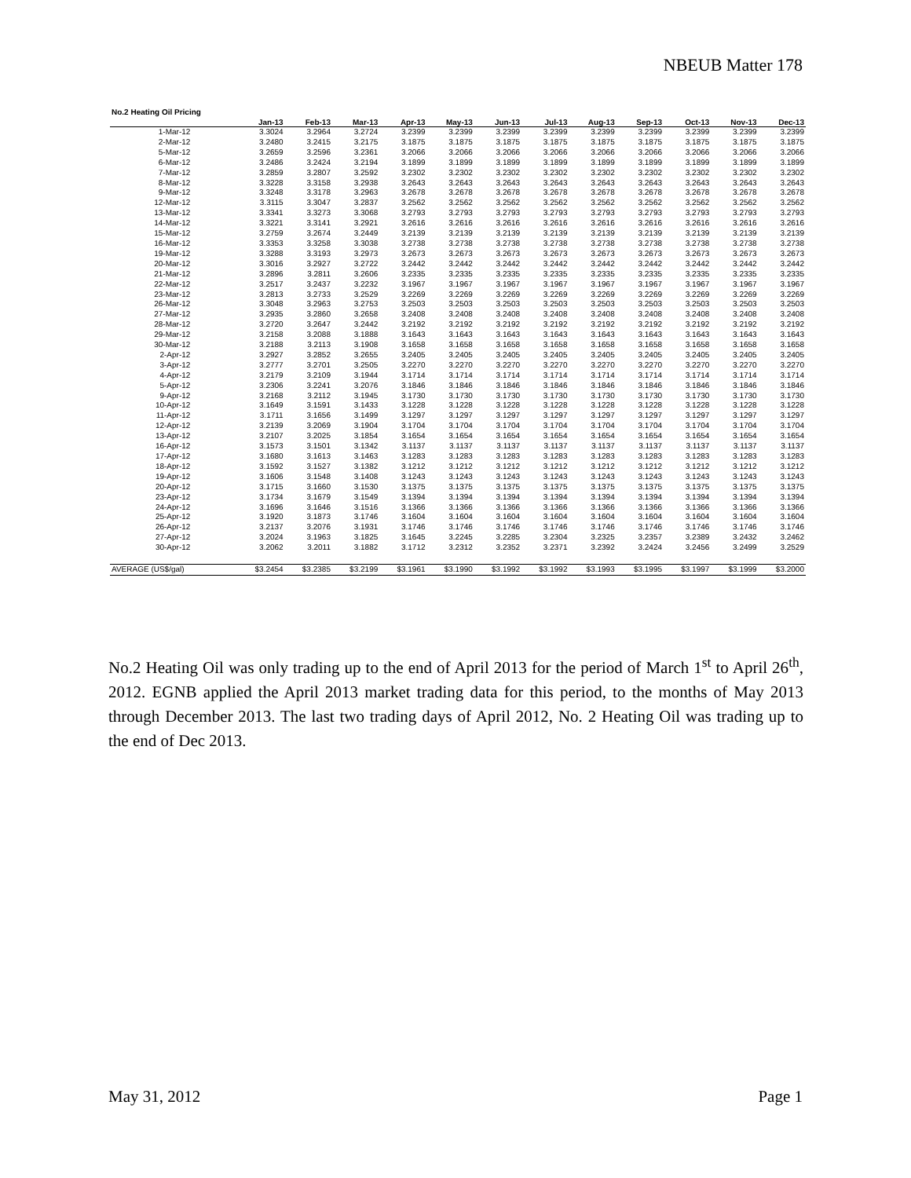NBEUB Matter 178
No.2 Heating Oil Pricing
| | Jan-13 | Feb-13 | Mar-13 | Apr-13 | May-13 | Jun-13 | Jul-13 | Aug-13 | Sep-13 | Oct-13 | Nov-13 | Dec-13 |
| --- | --- | --- | --- | --- | --- | --- | --- | --- | --- | --- | --- | --- |
| 1-Mar-12 | 3.3024 | 3.2964 | 3.2724 | 3.2399 | 3.2399 | 3.2399 | 3.2399 | 3.2399 | 3.2399 | 3.2399 | 3.2399 | 3.2399 |
| 2-Mar-12 | 3.2480 | 3.2415 | 3.2175 | 3.1875 | 3.1875 | 3.1875 | 3.1875 | 3.1875 | 3.1875 | 3.1875 | 3.1875 | 3.1875 |
| 5-Mar-12 | 3.2659 | 3.2596 | 3.2361 | 3.2066 | 3.2066 | 3.2066 | 3.2066 | 3.2066 | 3.2066 | 3.2066 | 3.2066 | 3.2066 |
| 6-Mar-12 | 3.2486 | 3.2424 | 3.2194 | 3.1899 | 3.1899 | 3.1899 | 3.1899 | 3.1899 | 3.1899 | 3.1899 | 3.1899 | 3.1899 |
| 7-Mar-12 | 3.2859 | 3.2807 | 3.2592 | 3.2302 | 3.2302 | 3.2302 | 3.2302 | 3.2302 | 3.2302 | 3.2302 | 3.2302 | 3.2302 |
| 8-Mar-12 | 3.3228 | 3.3158 | 3.2938 | 3.2643 | 3.2643 | 3.2643 | 3.2643 | 3.2643 | 3.2643 | 3.2643 | 3.2643 | 3.2643 |
| 9-Mar-12 | 3.3248 | 3.3178 | 3.2963 | 3.2678 | 3.2678 | 3.2678 | 3.2678 | 3.2678 | 3.2678 | 3.2678 | 3.2678 | 3.2678 |
| 12-Mar-12 | 3.3115 | 3.3047 | 3.2837 | 3.2562 | 3.2562 | 3.2562 | 3.2562 | 3.2562 | 3.2562 | 3.2562 | 3.2562 | 3.2562 |
| 13-Mar-12 | 3.3341 | 3.3273 | 3.3068 | 3.2793 | 3.2793 | 3.2793 | 3.2793 | 3.2793 | 3.2793 | 3.2793 | 3.2793 | 3.2793 |
| 14-Mar-12 | 3.3221 | 3.3141 | 3.2921 | 3.2616 | 3.2616 | 3.2616 | 3.2616 | 3.2616 | 3.2616 | 3.2616 | 3.2616 | 3.2616 |
| 15-Mar-12 | 3.2759 | 3.2674 | 3.2449 | 3.2139 | 3.2139 | 3.2139 | 3.2139 | 3.2139 | 3.2139 | 3.2139 | 3.2139 | 3.2139 |
| 16-Mar-12 | 3.3353 | 3.3258 | 3.3038 | 3.2738 | 3.2738 | 3.2738 | 3.2738 | 3.2738 | 3.2738 | 3.2738 | 3.2738 | 3.2738 |
| 19-Mar-12 | 3.3288 | 3.3193 | 3.2973 | 3.2673 | 3.2673 | 3.2673 | 3.2673 | 3.2673 | 3.2673 | 3.2673 | 3.2673 | 3.2673 |
| 20-Mar-12 | 3.3016 | 3.2927 | 3.2722 | 3.2442 | 3.2442 | 3.2442 | 3.2442 | 3.2442 | 3.2442 | 3.2442 | 3.2442 | 3.2442 |
| 21-Mar-12 | 3.2896 | 3.2811 | 3.2606 | 3.2335 | 3.2335 | 3.2335 | 3.2335 | 3.2335 | 3.2335 | 3.2335 | 3.2335 | 3.2335 |
| 22-Mar-12 | 3.2517 | 3.2437 | 3.2232 | 3.1967 | 3.1967 | 3.1967 | 3.1967 | 3.1967 | 3.1967 | 3.1967 | 3.1967 | 3.1967 |
| 23-Mar-12 | 3.2813 | 3.2733 | 3.2529 | 3.2269 | 3.2269 | 3.2269 | 3.2269 | 3.2269 | 3.2269 | 3.2269 | 3.2269 | 3.2269 |
| 26-Mar-12 | 3.3048 | 3.2963 | 3.2753 | 3.2503 | 3.2503 | 3.2503 | 3.2503 | 3.2503 | 3.2503 | 3.2503 | 3.2503 | 3.2503 |
| 27-Mar-12 | 3.2935 | 3.2860 | 3.2658 | 3.2408 | 3.2408 | 3.2408 | 3.2408 | 3.2408 | 3.2408 | 3.2408 | 3.2408 | 3.2408 |
| 28-Mar-12 | 3.2720 | 3.2647 | 3.2442 | 3.2192 | 3.2192 | 3.2192 | 3.2192 | 3.2192 | 3.2192 | 3.2192 | 3.2192 | 3.2192 |
| 29-Mar-12 | 3.2158 | 3.2088 | 3.1888 | 3.1643 | 3.1643 | 3.1643 | 3.1643 | 3.1643 | 3.1643 | 3.1643 | 3.1643 | 3.1643 |
| 30-Mar-12 | 3.2188 | 3.2113 | 3.1908 | 3.1658 | 3.1658 | 3.1658 | 3.1658 | 3.1658 | 3.1658 | 3.1658 | 3.1658 | 3.1658 |
| 2-Apr-12 | 3.2927 | 3.2852 | 3.2655 | 3.2405 | 3.2405 | 3.2405 | 3.2405 | 3.2405 | 3.2405 | 3.2405 | 3.2405 | 3.2405 |
| 3-Apr-12 | 3.2777 | 3.2701 | 3.2505 | 3.2270 | 3.2270 | 3.2270 | 3.2270 | 3.2270 | 3.2270 | 3.2270 | 3.2270 | 3.2270 |
| 4-Apr-12 | 3.2179 | 3.2109 | 3.1944 | 3.1714 | 3.1714 | 3.1714 | 3.1714 | 3.1714 | 3.1714 | 3.1714 | 3.1714 | 3.1714 |
| 5-Apr-12 | 3.2306 | 3.2241 | 3.2076 | 3.1846 | 3.1846 | 3.1846 | 3.1846 | 3.1846 | 3.1846 | 3.1846 | 3.1846 | 3.1846 |
| 9-Apr-12 | 3.2168 | 3.2112 | 3.1945 | 3.1730 | 3.1730 | 3.1730 | 3.1730 | 3.1730 | 3.1730 | 3.1730 | 3.1730 | 3.1730 |
| 10-Apr-12 | 3.1649 | 3.1591 | 3.1433 | 3.1228 | 3.1228 | 3.1228 | 3.1228 | 3.1228 | 3.1228 | 3.1228 | 3.1228 | 3.1228 |
| 11-Apr-12 | 3.1711 | 3.1656 | 3.1499 | 3.1297 | 3.1297 | 3.1297 | 3.1297 | 3.1297 | 3.1297 | 3.1297 | 3.1297 | 3.1297 |
| 12-Apr-12 | 3.2139 | 3.2069 | 3.1904 | 3.1704 | 3.1704 | 3.1704 | 3.1704 | 3.1704 | 3.1704 | 3.1704 | 3.1704 | 3.1704 |
| 13-Apr-12 | 3.2107 | 3.2025 | 3.1854 | 3.1654 | 3.1654 | 3.1654 | 3.1654 | 3.1654 | 3.1654 | 3.1654 | 3.1654 | 3.1654 |
| 16-Apr-12 | 3.1573 | 3.1501 | 3.1342 | 3.1137 | 3.1137 | 3.1137 | 3.1137 | 3.1137 | 3.1137 | 3.1137 | 3.1137 | 3.1137 |
| 17-Apr-12 | 3.1680 | 3.1613 | 3.1463 | 3.1283 | 3.1283 | 3.1283 | 3.1283 | 3.1283 | 3.1283 | 3.1283 | 3.1283 | 3.1283 |
| 18-Apr-12 | 3.1592 | 3.1527 | 3.1382 | 3.1212 | 3.1212 | 3.1212 | 3.1212 | 3.1212 | 3.1212 | 3.1212 | 3.1212 | 3.1212 |
| 19-Apr-12 | 3.1606 | 3.1548 | 3.1408 | 3.1243 | 3.1243 | 3.1243 | 3.1243 | 3.1243 | 3.1243 | 3.1243 | 3.1243 | 3.1243 |
| 20-Apr-12 | 3.1715 | 3.1660 | 3.1530 | 3.1375 | 3.1375 | 3.1375 | 3.1375 | 3.1375 | 3.1375 | 3.1375 | 3.1375 | 3.1375 |
| 23-Apr-12 | 3.1734 | 3.1679 | 3.1549 | 3.1394 | 3.1394 | 3.1394 | 3.1394 | 3.1394 | 3.1394 | 3.1394 | 3.1394 | 3.1394 |
| 24-Apr-12 | 3.1696 | 3.1646 | 3.1516 | 3.1366 | 3.1366 | 3.1366 | 3.1366 | 3.1366 | 3.1366 | 3.1366 | 3.1366 | 3.1366 |
| 25-Apr-12 | 3.1920 | 3.1873 | 3.1746 | 3.1604 | 3.1604 | 3.1604 | 3.1604 | 3.1604 | 3.1604 | 3.1604 | 3.1604 | 3.1604 |
| 26-Apr-12 | 3.2137 | 3.2076 | 3.1931 | 3.1746 | 3.1746 | 3.1746 | 3.1746 | 3.1746 | 3.1746 | 3.1746 | 3.1746 | 3.1746 |
| 27-Apr-12 | 3.2024 | 3.1963 | 3.1825 | 3.1645 | 3.2245 | 3.2285 | 3.2304 | 3.2325 | 3.2357 | 3.2389 | 3.2432 | 3.2462 |
| 30-Apr-12 | 3.2062 | 3.2011 | 3.1882 | 3.1712 | 3.2312 | 3.2352 | 3.2371 | 3.2392 | 3.2424 | 3.2456 | 3.2499 | 3.2529 |
| AVERAGE (US$/gal) | $3.2454 | $3.2385 | $3.2199 | $3.1961 | $3.1990 | $3.1992 | $3.1992 | $3.1993 | $3.1995 | $3.1997 | $3.1999 | $3.2000 |
No.2 Heating Oil was only trading up to the end of April 2013 for the period of March 1<sup>st</sup> to April 26<sup>th</sup>, 2012. EGNB applied the April 2013 market trading data for this period, to the months of May 2013 through December 2013. The last two trading days of April 2012, No. 2 Heating Oil was trading up to the end of Dec 2013.
May 31, 2012 Page 1